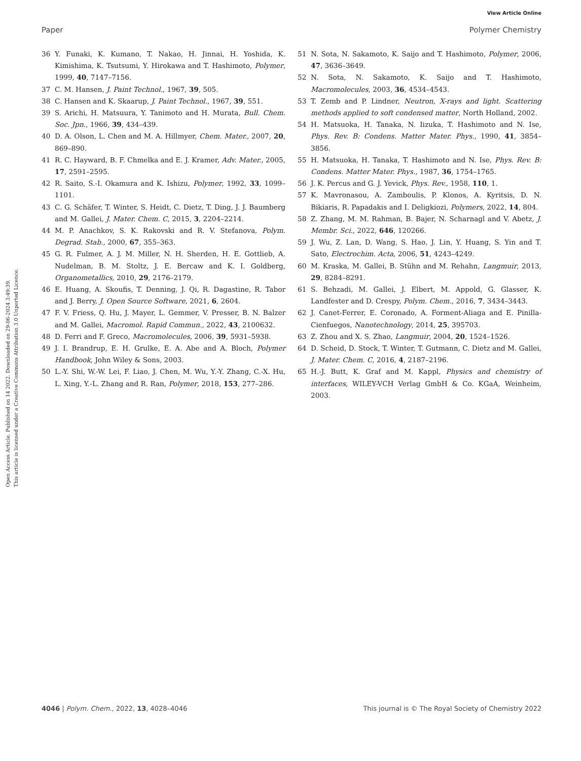View Article Online
Paper Polymer Chemistry
Open Access Article. Published on 14 2022. Downloaded on 29-06-2024 3:49:39.
This article is licensed under a Creative Commons Attribution 3.0 Unported Licence.
36 Y. Funaki, K. Kumano, T. Nakao, H. Jinnai, H. Yoshida, K. Kimishima, K. Tsutsumi, Y. Hirokawa and T. Hashimoto, Polymer, 1999, 40, 7147–7156.
37 C. M. Hansen, J. Paint Technol., 1967, 39, 505.
38 C. Hansen and K. Skaarup, J. Paint Technol., 1967, 39, 551.
39 S. Arichi, H. Matsuura, Y. Tanimoto and H. Murata, Bull. Chem. Soc. Jpn., 1966, 39, 434–439.
40 D. A. Olson, L. Chen and M. A. Hillmyer, Chem. Mater., 2007, 20, 869–890.
41 R. C. Hayward, B. F. Chmelka and E. J. Kramer, Adv. Mater., 2005, 17, 2591–2595.
42 R. Saito, S.-I. Okamura and K. Ishizu, Polymer, 1992, 33, 1099–1101.
43 C. G. Schäfer, T. Winter, S. Heidt, C. Dietz, T. Ding, J. J. Baumberg and M. Gallei, J. Mater. Chem. C, 2015, 3, 2204–2214.
44 M. P. Anachkov, S. K. Rakovski and R. V. Stefanova, Polym. Degrad. Stab., 2000, 67, 355–363.
45 G. R. Fulmer, A. J. M. Miller, N. H. Sherden, H. E. Gottlieb, A. Nudelman, B. M. Stoltz, J. E. Bercaw and K. I. Goldberg, Organometallics, 2010, 29, 2176–2179.
46 E. Huang, A. Skoufis, T. Denning, J. Qi, R. Dagastine, R. Tabor and J. Berry, J. Open Source Software, 2021, 6, 2604.
47 F. V. Friess, Q. Hu, J. Mayer, L. Gemmer, V. Presser, B. N. Balzer and M. Gallei, Macromol. Rapid Commun., 2022, 43, 2100632.
48 D. Ferri and F. Greco, Macromolecules, 2006, 39, 5931–5938.
49 J. I. Brandrup, E. H. Grulke, E. A. Abe and A. Bloch, Polymer Handbook, John Wiley & Sons, 2003.
50 L.-Y. Shi, W.-W. Lei, F. Liao, J. Chen, M. Wu, Y.-Y. Zhang, C.-X. Hu, L. Xing, Y.-L. Zhang and R. Ran, Polymer, 2018, 153, 277–286.
51 N. Sota, N. Sakamoto, K. Saijo and T. Hashimoto, Polymer, 2006, 47, 3636–3649.
52 N. Sota, N. Sakamoto, K. Saijo and T. Hashimoto, Macromolecules, 2003, 36, 4534–4543.
53 T. Zemb and P. Lindner, Neutron, X-rays and light. Scattering methods applied to soft condensed matter, North Holland, 2002.
54 H. Matsuoka, H. Tanaka, N. Iizuka, T. Hashimoto and N. Ise, Phys. Rev. B: Condens. Matter Mater. Phys., 1990, 41, 3854–3856.
55 H. Matsuoka, H. Tanaka, T. Hashimoto and N. Ise, Phys. Rev. B: Condens. Matter Mater. Phys., 1987, 36, 1754–1765.
56 J. K. Percus and G. J. Yevick, Phys. Rev., 1958, 110, 1.
57 K. Mavronasou, A. Zamboulis, P. Klonos, A. Kyritsis, D. N. Bikiaris, R. Papadakis and I. Deligkiozi, Polymers, 2022, 14, 804.
58 Z. Zhang, M. M. Rahman, B. Bajer, N. Scharnagl and V. Abetz, J. Membr. Sci., 2022, 646, 120266.
59 J. Wu, Z. Lan, D. Wang, S. Hao, J. Lin, Y. Huang, S. Yin and T. Sato, Electrochim. Acta, 2006, 51, 4243–4249.
60 M. Kraska, M. Gallei, B. Stühn and M. Rehahn, Langmuir, 2013, 29, 8284–8291.
61 S. Behzadi, M. Gallei, J. Elbert, M. Appold, G. Glasser, K. Landfester and D. Crespy, Polym. Chem., 2016, 7, 3434–3443.
62 J. Canet-Ferrer, E. Coronado, A. Forment-Aliaga and E. Pinilla-Cienfuegos, Nanotechnology, 2014, 25, 395703.
63 Z. Zhou and X. S. Zhao, Langmuir, 2004, 20, 1524–1526.
64 D. Scheid, D. Stock, T. Winter, T. Gutmann, C. Dietz and M. Gallei, J. Mater. Chem. C, 2016, 4, 2187–2196.
65 H.-J. Butt, K. Graf and M. Kappl, Physics and chemistry of interfaces, WILEY-VCH Verlag GmbH & Co. KGaA, Weinheim, 2003.
4046 | Polym. Chem., 2022, 13, 4028–4046 This journal is © The Royal Society of Chemistry 2022